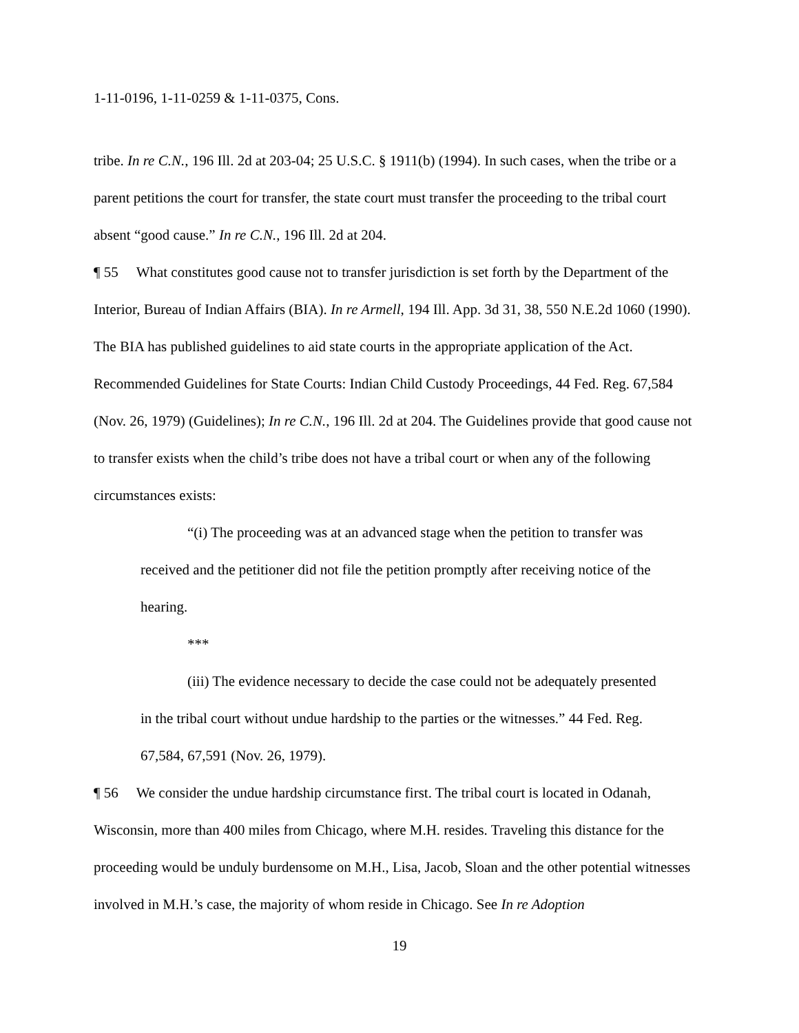1-11-0196, 1-11-0259 & 1-11-0375, Cons.
tribe. In re C.N., 196 Ill. 2d at 203-04; 25 U.S.C. § 1911(b) (1994). In such cases, when the tribe or a parent petitions the court for transfer, the state court must transfer the proceeding to the tribal court absent “good cause.” In re C.N., 196 Ill. 2d at 204.
¶ 55 What constitutes good cause not to transfer jurisdiction is set forth by the Department of the Interior, Bureau of Indian Affairs (BIA). In re Armell, 194 Ill. App. 3d 31, 38, 550 N.E.2d 1060 (1990). The BIA has published guidelines to aid state courts in the appropriate application of the Act. Recommended Guidelines for State Courts: Indian Child Custody Proceedings, 44 Fed. Reg. 67,584 (Nov. 26, 1979) (Guidelines); In re C.N., 196 Ill. 2d at 204. The Guidelines provide that good cause not to transfer exists when the child’s tribe does not have a tribal court or when any of the following circumstances exists:
“(i) The proceeding was at an advanced stage when the petition to transfer was received and the petitioner did not file the petition promptly after receiving notice of the hearing.
***
(iii) The evidence necessary to decide the case could not be adequately presented in the tribal court without undue hardship to the parties or the witnesses.” 44 Fed. Reg. 67,584, 67,591 (Nov. 26, 1979).
¶ 56 We consider the undue hardship circumstance first. The tribal court is located in Odanah, Wisconsin, more than 400 miles from Chicago, where M.H. resides. Traveling this distance for the proceeding would be unduly burdensome on M.H., Lisa, Jacob, Sloan and the other potential witnesses involved in M.H.’s case, the majority of whom reside in Chicago. See In re Adoption
19